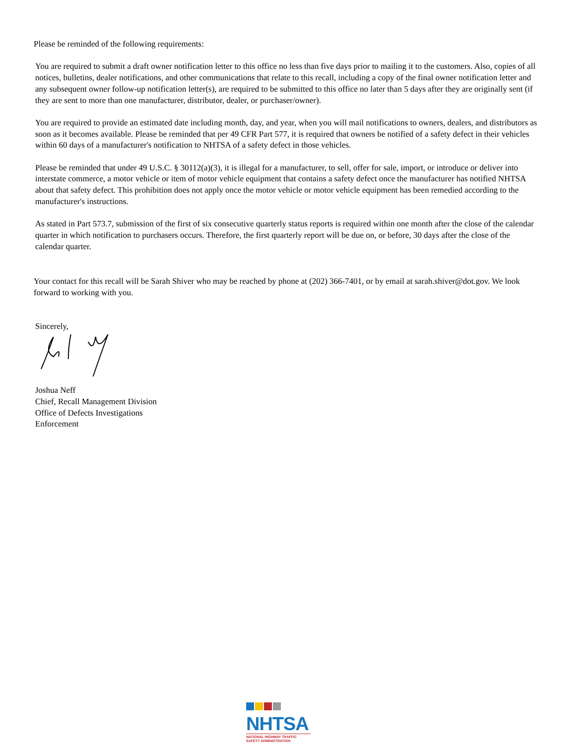Please be reminded of the following requirements:
You are required to submit a draft owner notification letter to this office no less than five days prior to mailing it to the customers. Also, copies of all notices, bulletins, dealer notifications, and other communications that relate to this recall, including a copy of the final owner notification letter and any subsequent owner follow-up notification letter(s), are required to be submitted to this office no later than 5 days after they are originally sent (if they are sent to more than one manufacturer, distributor, dealer, or purchaser/owner).
You are required to provide an estimated date including month, day, and year, when you will mail notifications to owners, dealers, and distributors as soon as it becomes available. Please be reminded that per 49 CFR Part 577, it is required that owners be notified of a safety defect in their vehicles within 60 days of a manufacturer's notification to NHTSA of a safety defect in those vehicles.
Please be reminded that under 49 U.S.C. § 30112(a)(3), it is illegal for a manufacturer, to sell, offer for sale, import, or introduce or deliver into interstate commerce, a motor vehicle or item of motor vehicle equipment that contains a safety defect once the manufacturer has notified NHTSA about that safety defect. This prohibition does not apply once the motor vehicle or motor vehicle equipment has been remedied according to the manufacturer's instructions.
As stated in Part 573.7, submission of the first of six consecutive quarterly status reports is required within one month after the close of the calendar quarter in which notification to purchasers occurs. Therefore, the first quarterly report will be due on, or before, 30 days after the close of the calendar quarter.
Your contact for this recall will be Sarah Shiver who may be reached by phone at (202) 366-7401, or by email at sarah.shiver@dot.gov. We look forward to working with you.
Sincerely,
Joshua Neff
Chief, Recall Management Division
Office of Defects Investigations
Enforcement
NHTSA
NATIONAL HIGHWAY TRAFFIC
SAFETY ADMINISTRATION